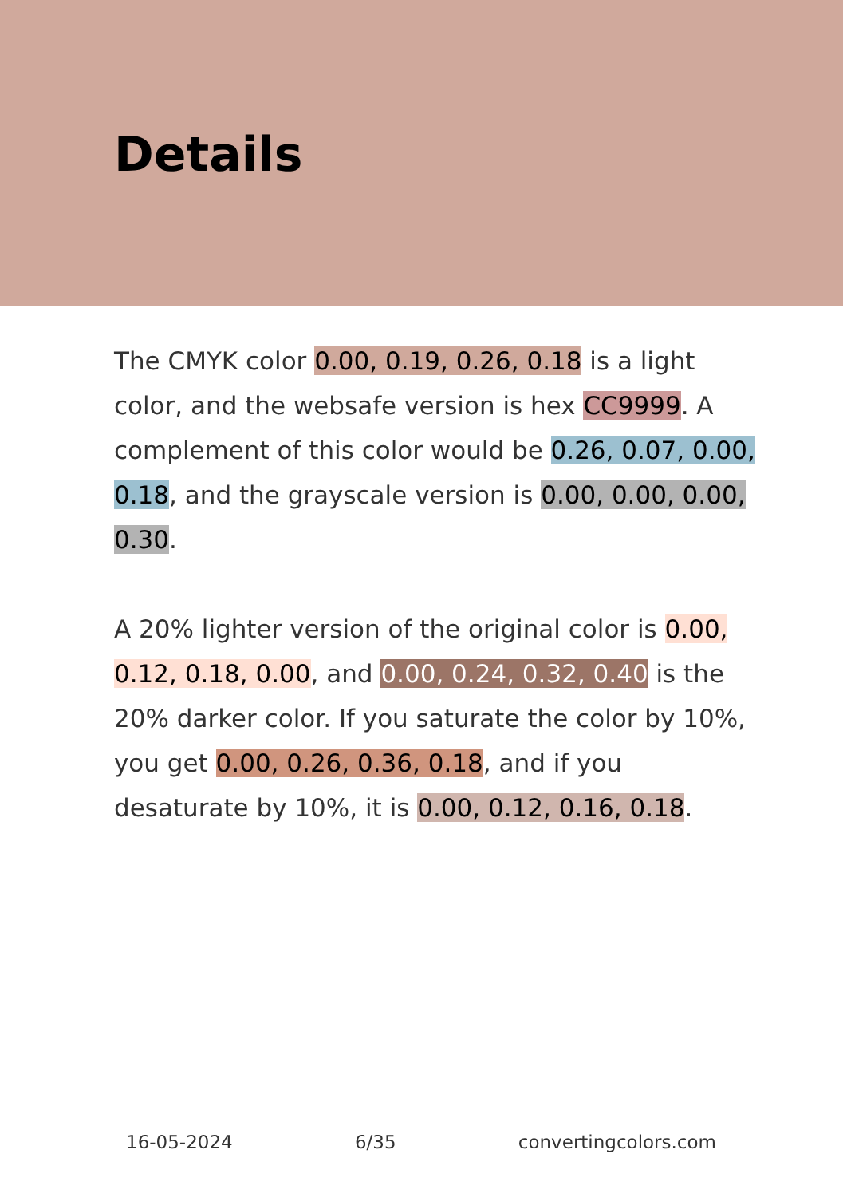Details
The CMYK color 0.00, 0.19, 0.26, 0.18 is a light color, and the websafe version is hex CC9999. A complement of this color would be 0.26, 0.07, 0.00, 0.18, and the grayscale version is 0.00, 0.00, 0.00, 0.30.
A 20% lighter version of the original color is 0.00, 0.12, 0.18, 0.00, and 0.00, 0.24, 0.32, 0.40 is the 20% darker color. If you saturate the color by 10%, you get 0.00, 0.26, 0.36, 0.18, and if you desaturate by 10%, it is 0.00, 0.12, 0.16, 0.18.
16-05-2024 6/35 convertingcolors.com